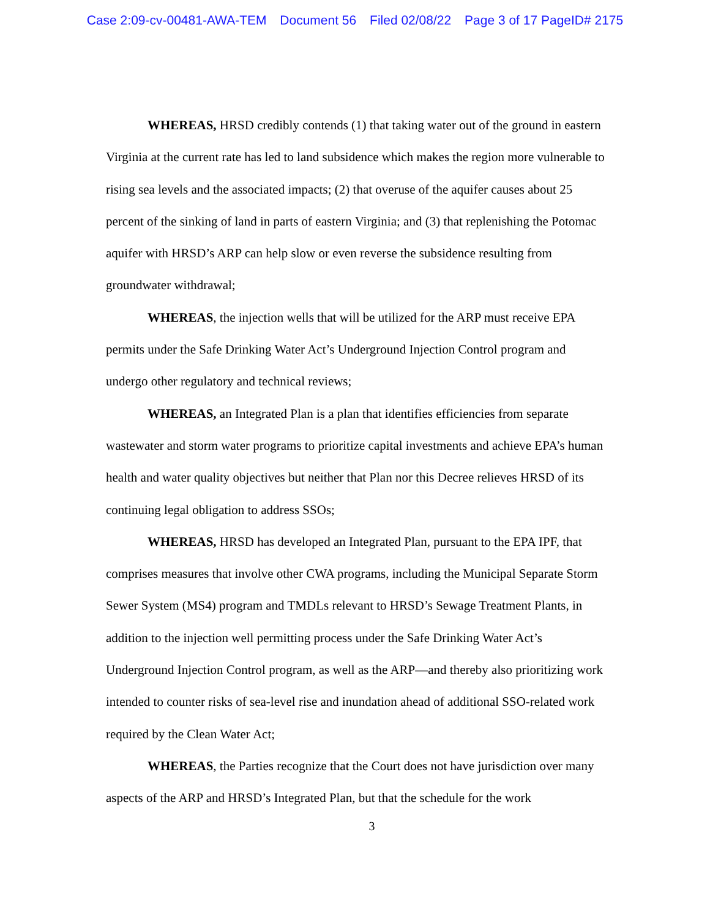Case 2:09-cv-00481-AWA-TEM Document 56 Filed 02/08/22 Page 3 of 17 PageID# 2175
WHEREAS, HRSD credibly contends (1) that taking water out of the ground in eastern Virginia at the current rate has led to land subsidence which makes the region more vulnerable to rising sea levels and the associated impacts; (2) that overuse of the aquifer causes about 25 percent of the sinking of land in parts of eastern Virginia; and (3) that replenishing the Potomac aquifer with HRSD’s ARP can help slow or even reverse the subsidence resulting from groundwater withdrawal;
WHEREAS, the injection wells that will be utilized for the ARP must receive EPA permits under the Safe Drinking Water Act’s Underground Injection Control program and undergo other regulatory and technical reviews;
WHEREAS, an Integrated Plan is a plan that identifies efficiencies from separate wastewater and storm water programs to prioritize capital investments and achieve EPA’s human health and water quality objectives but neither that Plan nor this Decree relieves HRSD of its continuing legal obligation to address SSOs;
WHEREAS, HRSD has developed an Integrated Plan, pursuant to the EPA IPF, that comprises measures that involve other CWA programs, including the Municipal Separate Storm Sewer System (MS4) program and TMDLs relevant to HRSD’s Sewage Treatment Plants, in addition to the injection well permitting process under the Safe Drinking Water Act’s Underground Injection Control program, as well as the ARP—and thereby also prioritizing work intended to counter risks of sea-level rise and inundation ahead of additional SSO-related work required by the Clean Water Act;
WHEREAS, the Parties recognize that the Court does not have jurisdiction over many aspects of the ARP and HRSD’s Integrated Plan, but that the schedule for the work
3